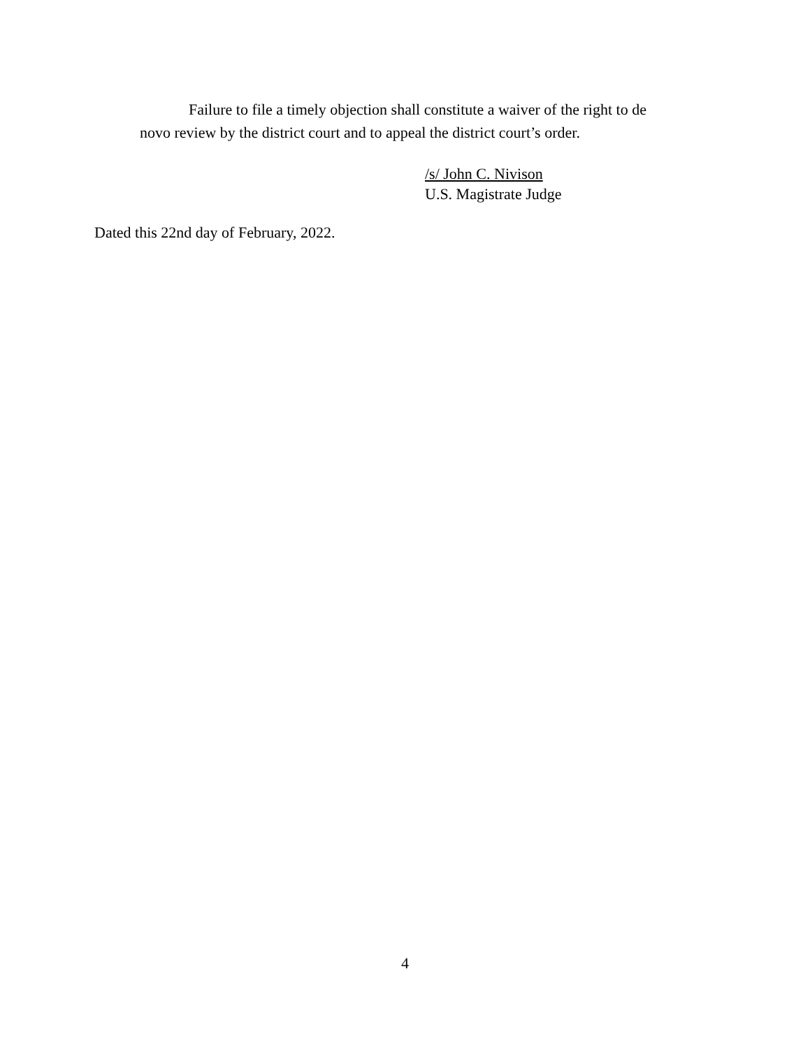Failure to file a timely objection shall constitute a waiver of the right to de novo review by the district court and to appeal the district court’s order.
/s/ John C. Nivison
U.S. Magistrate Judge
Dated this 22nd day of February, 2022.
4